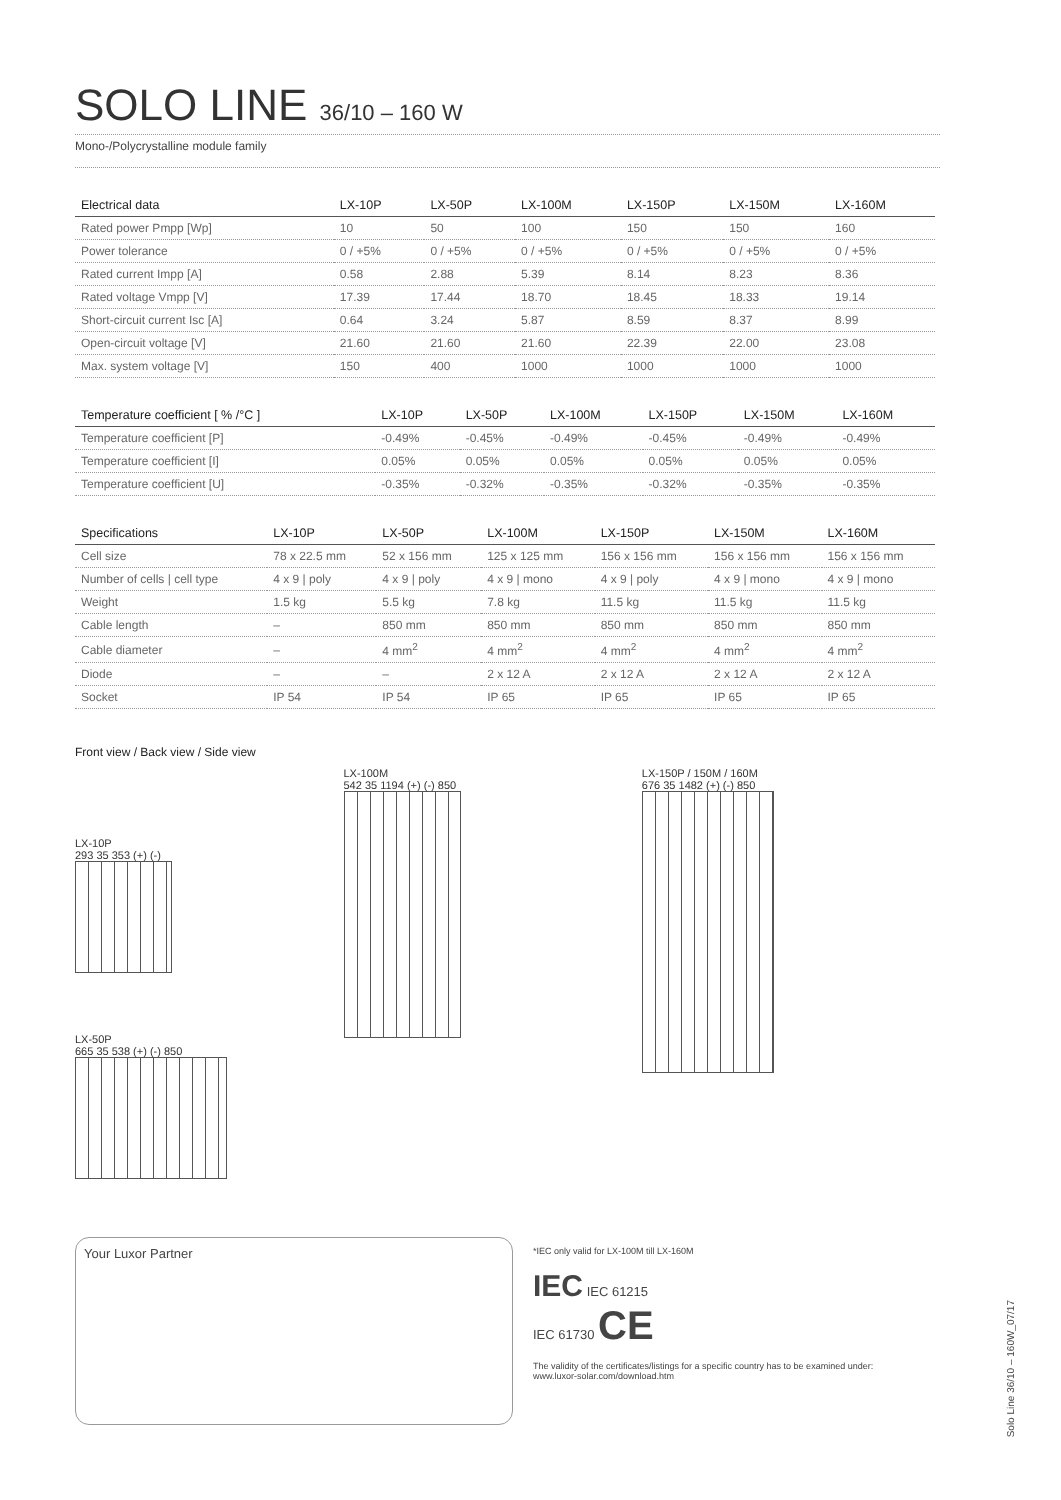SOLO LINE 36/10 – 160 W
Mono-/Polycrystalline module family
| Electrical data | LX-10P | LX-50P | LX-100M | LX-150P | LX-150M | LX-160M |
| --- | --- | --- | --- | --- | --- | --- |
| Rated power Pmpp [Wp] | 10 | 50 | 100 | 150 | 150 | 160 |
| Power tolerance | 0 / +5% | 0 / +5% | 0 / +5% | 0 / +5% | 0 / +5% | 0 / +5% |
| Rated current Impp [A] | 0.58 | 2.88 | 5.39 | 8.14 | 8.23 | 8.36 |
| Rated voltage Vmpp [V] | 17.39 | 17.44 | 18.70 | 18.45 | 18.33 | 19.14 |
| Short-circuit current Isc [A] | 0.64 | 3.24 | 5.87 | 8.59 | 8.37 | 8.99 |
| Open-circuit voltage [V] | 21.60 | 21.60 | 21.60 | 22.39 | 22.00 | 23.08 |
| Max. system voltage [V] | 150 | 400 | 1000 | 1000 | 1000 | 1000 |
| Temperature coefficient [ % /°C ] | LX-10P | LX-50P | LX-100M | LX-150P | LX-150M | LX-160M |
| --- | --- | --- | --- | --- | --- | --- |
| Temperature coefficient [P] | -0.49% | -0.45% | -0.49% | -0.45% | -0.49% | -0.49% |
| Temperature coefficient [I] | 0.05% | 0.05% | 0.05% | 0.05% | 0.05% | 0.05% |
| Temperature coefficient [U] | -0.35% | -0.32% | -0.35% | -0.32% | -0.35% | -0.35% |
| Specifications | LX-10P | LX-50P | LX-100M | LX-150P | LX-150M | LX-160M |
| --- | --- | --- | --- | --- | --- | --- |
| Cell size | 78 x 22.5 mm | 52 x 156 mm | 125 x 125 mm | 156 x 156 mm | 156 x 156 mm | 156 x 156 mm |
| Number of cells / cell type | 4 x 9 / poly | 4 x 9 / poly | 4 x 9 / mono | 4 x 9 / poly | 4 x 9 / mono | 4 x 9 / mono |
| Weight | 1.5 kg | 5.5 kg | 7.8 kg | 11.5 kg | 11.5 kg | 11.5 kg |
| Cable length | – | 850 mm | 850 mm | 850 mm | 850 mm | 850 mm |
| Cable diameter | – | 4 mm<sup>2</sup> | 4 mm<sup>2</sup> | 4 mm<sup>2</sup> | 4 mm<sup>2</sup> | 4 mm<sup>2</sup> |
| Diode | – | – | 2 x 12 A | 2 x 12 A | 2 x 12 A | 2 x 12 A |
| Socket | IP 54 | IP 54 | IP 65 | IP 65 | IP 65 | IP 65 |
Front view / Back view / Side view
LX-10P
293 35 353 (+) (-)
LX-50P
665 35 538 (+) (-) 850
LX-100M
542 35 1194 (+) (-) 850
LX-150P / 150M / 160M
676 35 1482 (+) (-) 850
Your Luxor Partner
*IEC only valid for LX-100M till LX-160M
IEC IEC 61215
IEC 61730 CE
The validity of the certificates/listings for a specific country has to be examined under:
www.luxor-solar.com/download.htm
Solo Line 36/10 – 160W_07/17